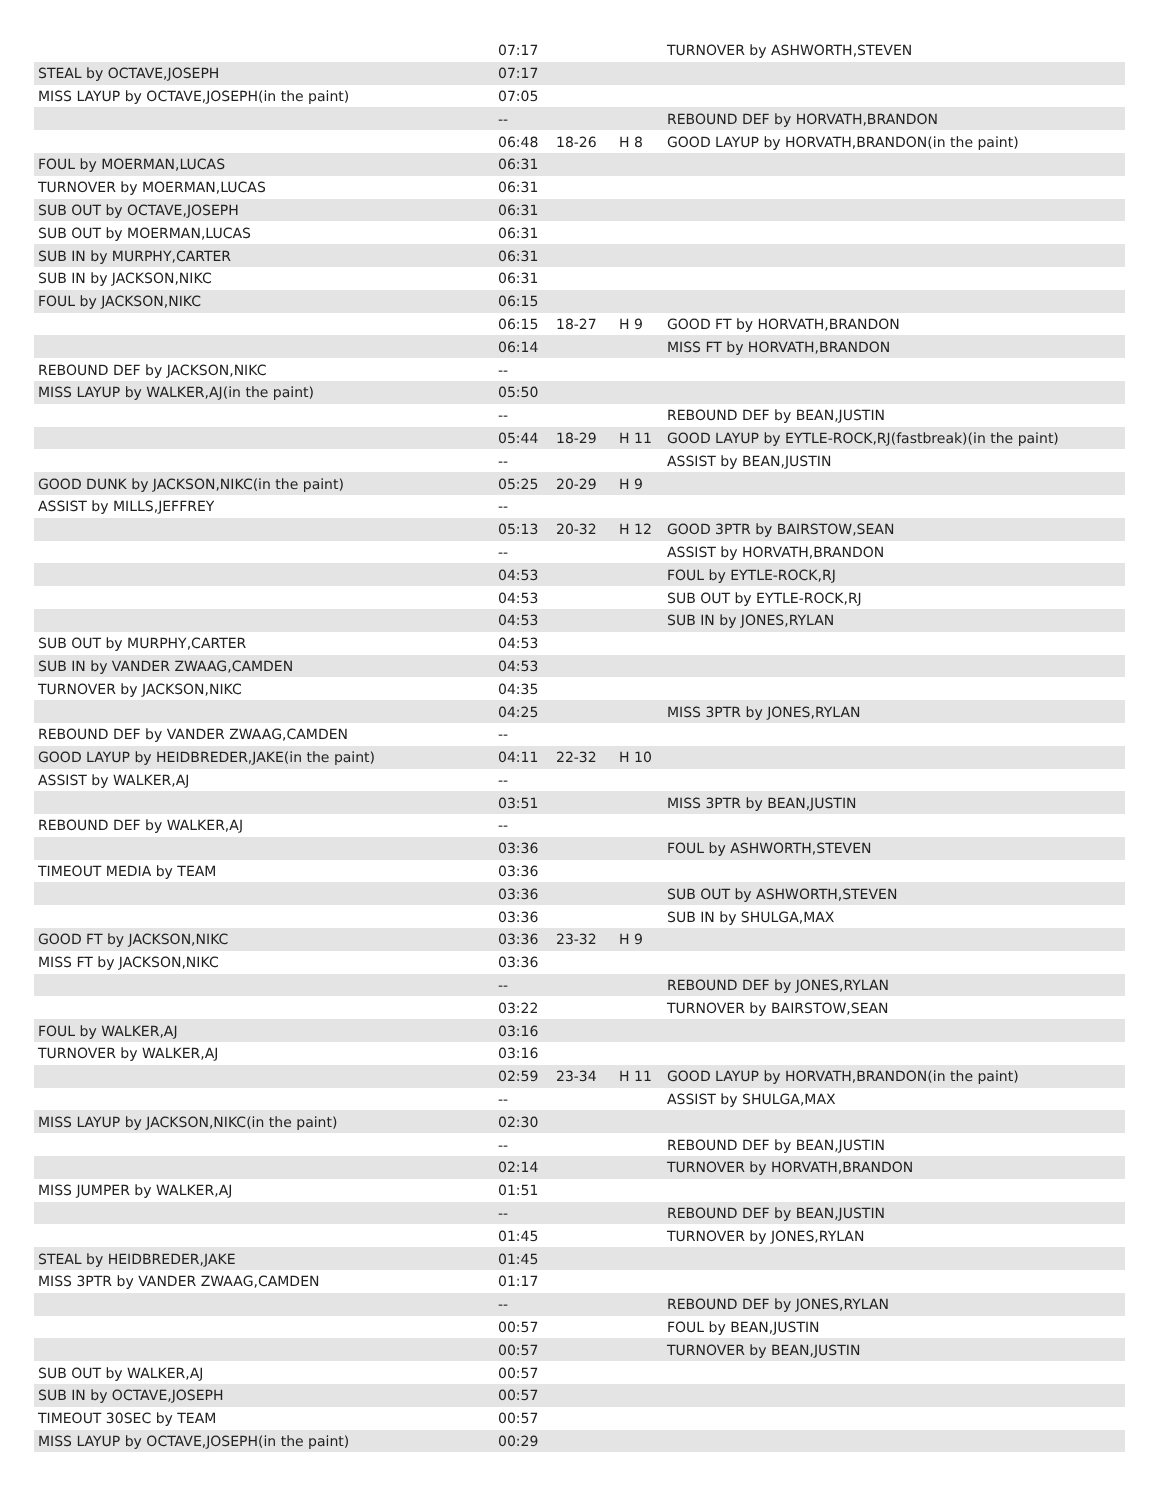| | 07:17 | | | TURNOVER by ASHWORTH,STEVEN |
| STEAL by OCTAVE,JOSEPH | 07:17 | | | |
| MISS LAYUP by OCTAVE,JOSEPH(in the paint) | 07:05 | | | |
| | -- | | | REBOUND DEF by HORVATH,BRANDON |
| | 06:48 | 18-26 | H 8 | GOOD LAYUP by HORVATH,BRANDON(in the paint) |
| FOUL by MOERMAN,LUCAS | 06:31 | | | |
| TURNOVER by MOERMAN,LUCAS | 06:31 | | | |
| SUB OUT by OCTAVE,JOSEPH | 06:31 | | | |
| SUB OUT by MOERMAN,LUCAS | 06:31 | | | |
| SUB IN by MURPHY,CARTER | 06:31 | | | |
| SUB IN by JACKSON,NIKC | 06:31 | | | |
| FOUL by JACKSON,NIKC | 06:15 | | | |
| | 06:15 | 18-27 | H 9 | GOOD FT by HORVATH,BRANDON |
| | 06:14 | | | MISS FT by HORVATH,BRANDON |
| REBOUND DEF by JACKSON,NIKC | -- | | | |
| MISS LAYUP by WALKER,AJ(in the paint) | 05:50 | | | |
| | -- | | | REBOUND DEF by BEAN,JUSTIN |
| | 05:44 | 18-29 | H 11 | GOOD LAYUP by EYTLE-ROCK,RJ(fastbreak)(in the paint) |
| | -- | | | ASSIST by BEAN,JUSTIN |
| GOOD DUNK by JACKSON,NIKC(in the paint) | 05:25 | 20-29 | H 9 | |
| ASSIST by MILLS,JEFFREY | -- | | | |
| | 05:13 | 20-32 | H 12 | GOOD 3PTR by BAIRSTOW,SEAN |
| | -- | | | ASSIST by HORVATH,BRANDON |
| | 04:53 | | | FOUL by EYTLE-ROCK,RJ |
| | 04:53 | | | SUB OUT by EYTLE-ROCK,RJ |
| | 04:53 | | | SUB IN by JONES,RYLAN |
| SUB OUT by MURPHY,CARTER | 04:53 | | | |
| SUB IN by VANDER ZWAAG,CAMDEN | 04:53 | | | |
| TURNOVER by JACKSON,NIKC | 04:35 | | | |
| | 04:25 | | | MISS 3PTR by JONES,RYLAN |
| REBOUND DEF by VANDER ZWAAG,CAMDEN | -- | | | |
| GOOD LAYUP by HEIDBREDER,JAKE(in the paint) | 04:11 | 22-32 | H 10 | |
| ASSIST by WALKER,AJ | -- | | | |
| | 03:51 | | | MISS 3PTR by BEAN,JUSTIN |
| REBOUND DEF by WALKER,AJ | -- | | | |
| | 03:36 | | | FOUL by ASHWORTH,STEVEN |
| TIMEOUT MEDIA by TEAM | 03:36 | | | |
| | 03:36 | | | SUB OUT by ASHWORTH,STEVEN |
| | 03:36 | | | SUB IN by SHULGA,MAX |
| GOOD FT by JACKSON,NIKC | 03:36 | 23-32 | H 9 | |
| MISS FT by JACKSON,NIKC | 03:36 | | | |
| | -- | | | REBOUND DEF by JONES,RYLAN |
| | 03:22 | | | TURNOVER by BAIRSTOW,SEAN |
| FOUL by WALKER,AJ | 03:16 | | | |
| TURNOVER by WALKER,AJ | 03:16 | | | |
| | 02:59 | 23-34 | H 11 | GOOD LAYUP by HORVATH,BRANDON(in the paint) |
| | -- | | | ASSIST by SHULGA,MAX |
| MISS LAYUP by JACKSON,NIKC(in the paint) | 02:30 | | | |
| | -- | | | REBOUND DEF by BEAN,JUSTIN |
| | 02:14 | | | TURNOVER by HORVATH,BRANDON |
| MISS JUMPER by WALKER,AJ | 01:51 | | | |
| | -- | | | REBOUND DEF by BEAN,JUSTIN |
| | 01:45 | | | TURNOVER by JONES,RYLAN |
| STEAL by HEIDBREDER,JAKE | 01:45 | | | |
| MISS 3PTR by VANDER ZWAAG,CAMDEN | 01:17 | | | |
| | -- | | | REBOUND DEF by JONES,RYLAN |
| | 00:57 | | | FOUL by BEAN,JUSTIN |
| | 00:57 | | | TURNOVER by BEAN,JUSTIN |
| SUB OUT by WALKER,AJ | 00:57 | | | |
| SUB IN by OCTAVE,JOSEPH | 00:57 | | | |
| TIMEOUT 30SEC by TEAM | 00:57 | | | |
| MISS LAYUP by OCTAVE,JOSEPH(in the paint) | 00:29 | | | |